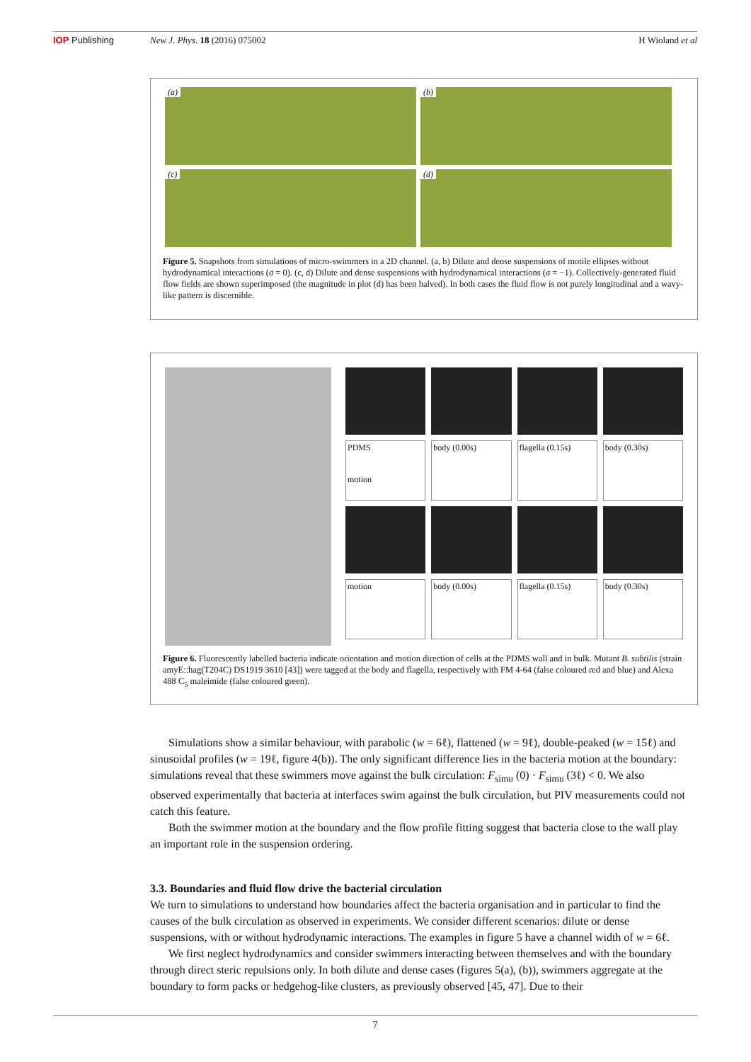IOP Publishing New J. Phys. 18 (2016) 075002 H Wioland et al
(a)
(b)
(c)
(d)
Figure 5. Snapshots from simulations of micro-swimmers in a 2D channel. (a, b) Dilute and dense suspensions of motile ellipses without hydrodynamical interactions (σ = 0). (c, d) Dilute and dense suspensions with hydrodynamical interactions (σ = −1). Collectively-generated fluid flow fields are shown superimposed (the magnitude in plot (d) has been halved). In both cases the fluid flow is not purely longitudinal and a wavy-like pattern is discernible.
PDMS
motion
body (0.00s)
flagella (0.15s)
body (0.30s)
motion
body (0.00s)
flagella (0.15s)
body (0.30s)
Figure 6. Fluorescently labelled bacteria indicate orientation and motion direction of cells at the PDMS wall and in bulk. Mutant B. subtilis (strain amyE::hag(T204C) DS1919 3610 [43]) were tagged at the body and flagella, respectively with FM 4-64 (false coloured red and blue) and Alexa 488 C<sub>5</sub> maleimide (false coloured green).
Simulations show a similar behaviour, with parabolic (w = 6ℓ), flattened (w = 9ℓ), double-peaked (w = 15ℓ) and sinusoidal profiles (w = 19ℓ, figure 4(b)). The only significant difference lies in the bacteria motion at the boundary: simulations reveal that these swimmers move against the bulk circulation: F<sub>simu</sub> (0) · F<sub>simu</sub> (3ℓ) < 0. We also observed experimentally that bacteria at interfaces swim against the bulk circulation, but PIV measurements could not catch this feature.
Both the swimmer motion at the boundary and the flow profile fitting suggest that bacteria close to the wall play an important role in the suspension ordering.
3.3. Boundaries and fluid flow drive the bacterial circulation
We turn to simulations to understand how boundaries affect the bacteria organisation and in particular to find the causes of the bulk circulation as observed in experiments. We consider different scenarios: dilute or dense suspensions, with or without hydrodynamic interactions. The examples in figure 5 have a channel width of w = 6ℓ.
We first neglect hydrodynamics and consider swimmers interacting between themselves and with the boundary through direct steric repulsions only. In both dilute and dense cases (figures 5(a), (b)), swimmers aggregate at the boundary to form packs or hedgehog-like clusters, as previously observed [45, 47]. Due to their
7